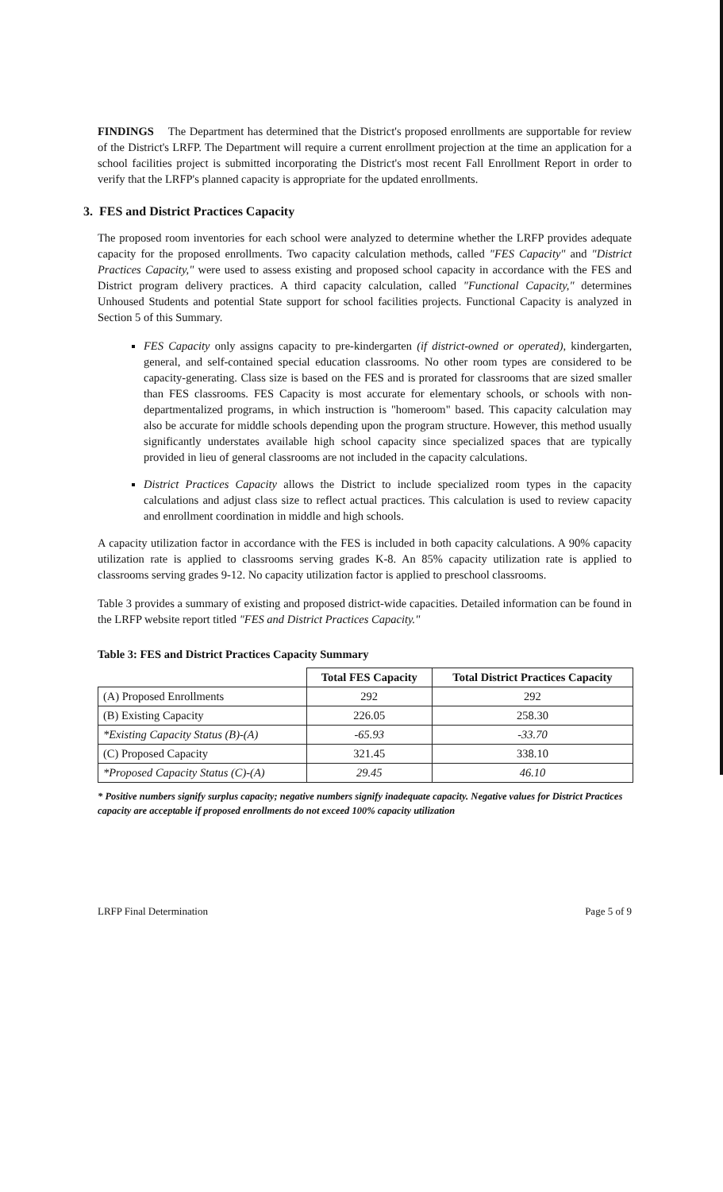FINDINGS The Department has determined that the District's proposed enrollments are supportable for review of the District's LRFP. The Department will require a current enrollment projection at the time an application for a school facilities project is submitted incorporating the District's most recent Fall Enrollment Report in order to verify that the LRFP's planned capacity is appropriate for the updated enrollments.
3. FES and District Practices Capacity
The proposed room inventories for each school were analyzed to determine whether the LRFP provides adequate capacity for the proposed enrollments. Two capacity calculation methods, called "FES Capacity" and "District Practices Capacity," were used to assess existing and proposed school capacity in accordance with the FES and District program delivery practices. A third capacity calculation, called "Functional Capacity," determines Unhoused Students and potential State support for school facilities projects. Functional Capacity is analyzed in Section 5 of this Summary.
FES Capacity only assigns capacity to pre-kindergarten (if district-owned or operated), kindergarten, general, and self-contained special education classrooms. No other room types are considered to be capacity-generating. Class size is based on the FES and is prorated for classrooms that are sized smaller than FES classrooms. FES Capacity is most accurate for elementary schools, or schools with non-departmentalized programs, in which instruction is "homeroom" based. This capacity calculation may also be accurate for middle schools depending upon the program structure. However, this method usually significantly understates available high school capacity since specialized spaces that are typically provided in lieu of general classrooms are not included in the capacity calculations.
District Practices Capacity allows the District to include specialized room types in the capacity calculations and adjust class size to reflect actual practices. This calculation is used to review capacity and enrollment coordination in middle and high schools.
A capacity utilization factor in accordance with the FES is included in both capacity calculations. A 90% capacity utilization rate is applied to classrooms serving grades K-8. An 85% capacity utilization rate is applied to classrooms serving grades 9-12. No capacity utilization factor is applied to preschool classrooms.
Table 3 provides a summary of existing and proposed district-wide capacities. Detailed information can be found in the LRFP website report titled "FES and District Practices Capacity."
Table 3: FES and District Practices Capacity Summary
| | Total FES Capacity | Total District Practices Capacity |
| --- | --- | --- |
| (A) Proposed Enrollments | 292 | 292 |
| (B) Existing Capacity | 226.05 | 258.30 |
| *Existing Capacity Status (B)-(A) | -65.93 | -33.70 |
| (C) Proposed Capacity | 321.45 | 338.10 |
| *Proposed Capacity Status (C)-(A) | 29.45 | 46.10 |
* Positive numbers signify surplus capacity; negative numbers signify inadequate capacity. Negative values for District Practices capacity are acceptable if proposed enrollments do not exceed 100% capacity utilization
LRFP Final Determination Page 5 of 9